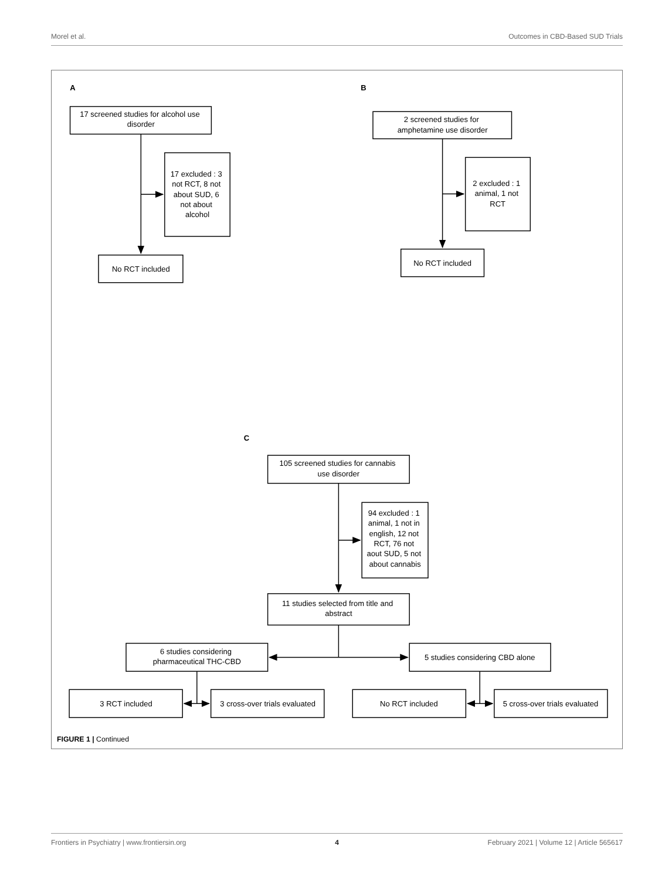Morel et al. Outcomes in CBD-Based SUD Trials
A
17 screened studies for alcohol use disorder
17 excluded : 3 not RCT, 8 not about SUD, 6 not about alcohol
No RCT included
B
2 screened studies for amphetamine use disorder
2 excluded : 1 animal, 1 not RCT
No RCT included
C
105 screened studies for cannabis use disorder
94 excluded : 1 animal, 1 not in english, 12 not RCT, 76 not aout SUD, 5 not about cannabis
11 studies selected from title and abstract
6 studies considering pharmaceutical THC-CBD
5 studies considering CBD alone
3 RCT included
3 cross-over trials evaluated
No RCT included
5 cross-over trials evaluated
FIGURE 1 | Continued
Frontiers in Psychiatry | www.frontiersin.org 4 February 2021 | Volume 12 | Article 565617